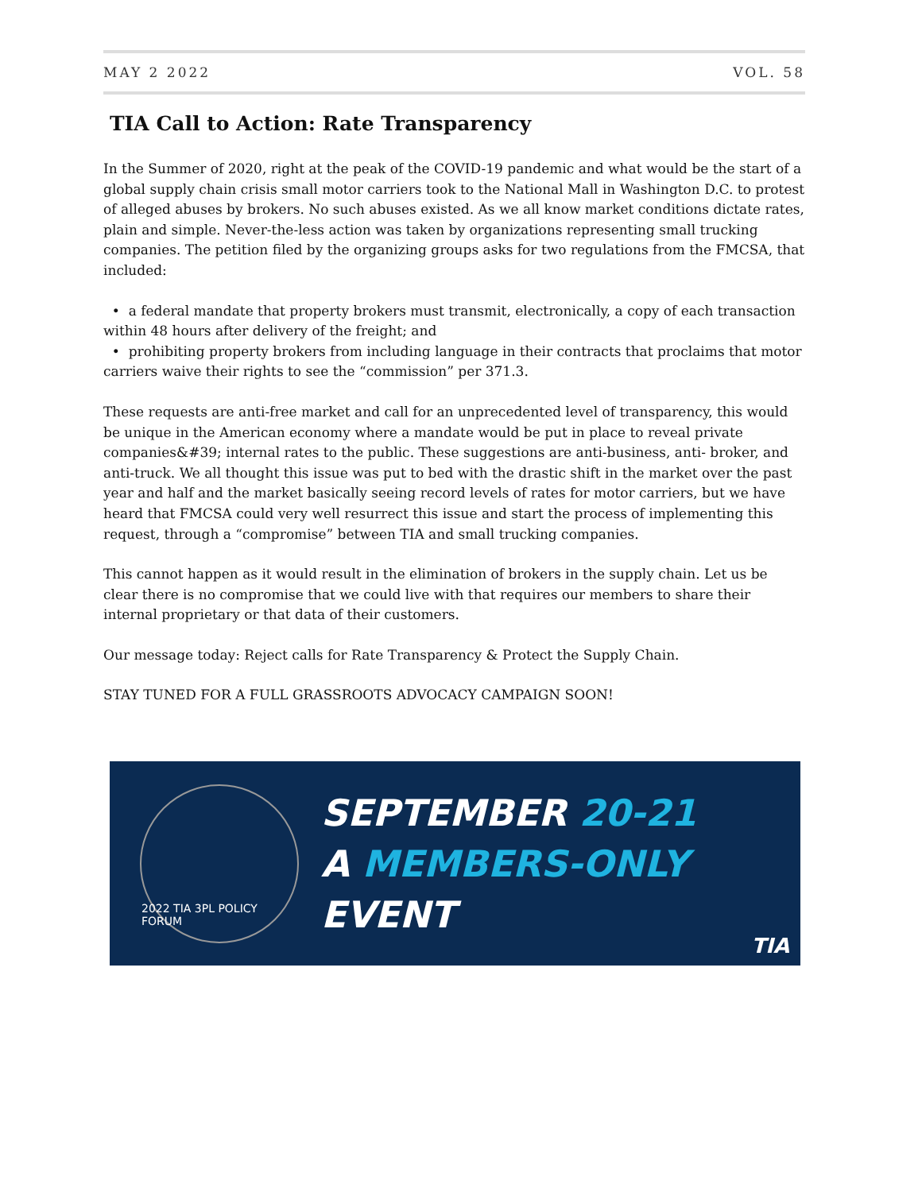MAY 2 2022 VOL. 58
TIA Call to Action: Rate Transparency
In the Summer of 2020, right at the peak of the COVID-19 pandemic and what would be the start of a global supply chain crisis small motor carriers took to the National Mall in Washington D.C. to protest of alleged abuses by brokers. No such abuses existed. As we all know market conditions dictate rates, plain and simple. Never-the-less action was taken by organizations representing small trucking companies. The petition filed by the organizing groups asks for two regulations from the FMCSA, that included:
• a federal mandate that property brokers must transmit, electronically, a copy of each transaction within 48 hours after delivery of the freight; and
• prohibiting property brokers from including language in their contracts that proclaims that motor carriers waive their rights to see the “commission” per 371.3.
These requests are anti-free market and call for an unprecedented level of transparency, this would be unique in the American economy where a mandate would be put in place to reveal private companies&#39; internal rates to the public. These suggestions are anti-business, anti- broker, and anti-truck. We all thought this issue was put to bed with the drastic shift in the market over the past year and half and the market basically seeing record levels of rates for motor carriers, but we have heard that FMCSA could very well resurrect this issue and start the process of implementing this request, through a “compromise” between TIA and small trucking companies.
This cannot happen as it would result in the elimination of brokers in the supply chain. Let us be clear there is no compromise that we could live with that requires our members to share their internal proprietary or that data of their customers.
Our message today: Reject calls for Rate Transparency & Protect the Supply Chain.
STAY TUNED FOR A FULL GRASSROOTS ADVOCACY CAMPAIGN SOON!
2022 TIA 3PL POLICY FORUM
SEPTEMBER 20-21
A MEMBERS-ONLY
EVENT
TIA